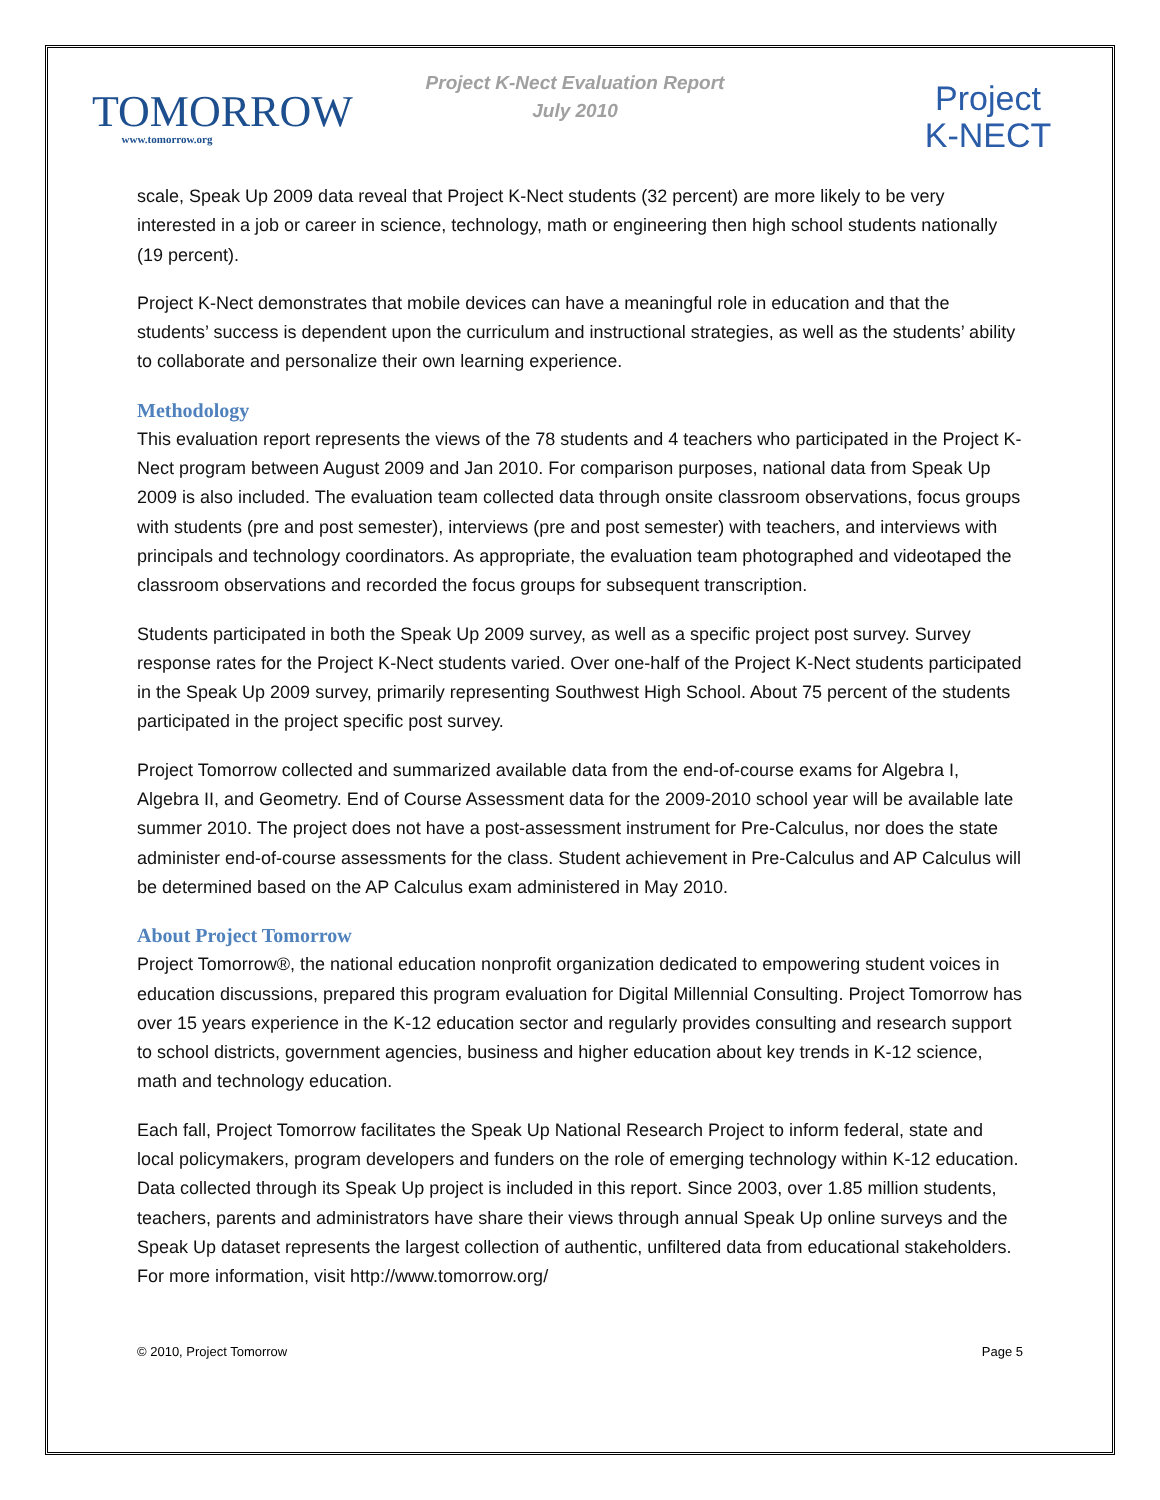TOMORROW
www.tomorrow.org
Project K-Nect Evaluation Report
July 2010
Project
K-NECT
scale, Speak Up 2009 data reveal that Project K-Nect students (32 percent) are more likely to be very interested in a job or career in science, technology, math or engineering then high school students nationally (19 percent).
Project K-Nect demonstrates that mobile devices can have a meaningful role in education and that the students’ success is dependent upon the curriculum and instructional strategies, as well as the students’ ability to collaborate and personalize their own learning experience.
Methodology
This evaluation report represents the views of the 78 students and 4 teachers who participated in the Project K-Nect program between August 2009 and Jan 2010. For comparison purposes, national data from Speak Up 2009 is also included. The evaluation team collected data through onsite classroom observations, focus groups with students (pre and post semester), interviews (pre and post semester) with teachers, and interviews with principals and technology coordinators. As appropriate, the evaluation team photographed and videotaped the classroom observations and recorded the focus groups for subsequent transcription.
Students participated in both the Speak Up 2009 survey, as well as a specific project post survey. Survey response rates for the Project K-Nect students varied. Over one-half of the Project K-Nect students participated in the Speak Up 2009 survey, primarily representing Southwest High School. About 75 percent of the students participated in the project specific post survey.
Project Tomorrow collected and summarized available data from the end-of-course exams for Algebra I, Algebra II, and Geometry. End of Course Assessment data for the 2009-2010 school year will be available late summer 2010. The project does not have a post-assessment instrument for Pre-Calculus, nor does the state administer end-of-course assessments for the class. Student achievement in Pre-Calculus and AP Calculus will be determined based on the AP Calculus exam administered in May 2010.
About Project Tomorrow
Project Tomorrow®, the national education nonprofit organization dedicated to empowering student voices in education discussions, prepared this program evaluation for Digital Millennial Consulting. Project Tomorrow has over 15 years experience in the K-12 education sector and regularly provides consulting and research support to school districts, government agencies, business and higher education about key trends in K-12 science, math and technology education.
Each fall, Project Tomorrow facilitates the Speak Up National Research Project to inform federal, state and local policymakers, program developers and funders on the role of emerging technology within K-12 education. Data collected through its Speak Up project is included in this report. Since 2003, over 1.85 million students, teachers, parents and administrators have share their views through annual Speak Up online surveys and the Speak Up dataset represents the largest collection of authentic, unfiltered data from educational stakeholders. For more information, visit http://www.tomorrow.org/
© 2010, Project Tomorrow Page 5